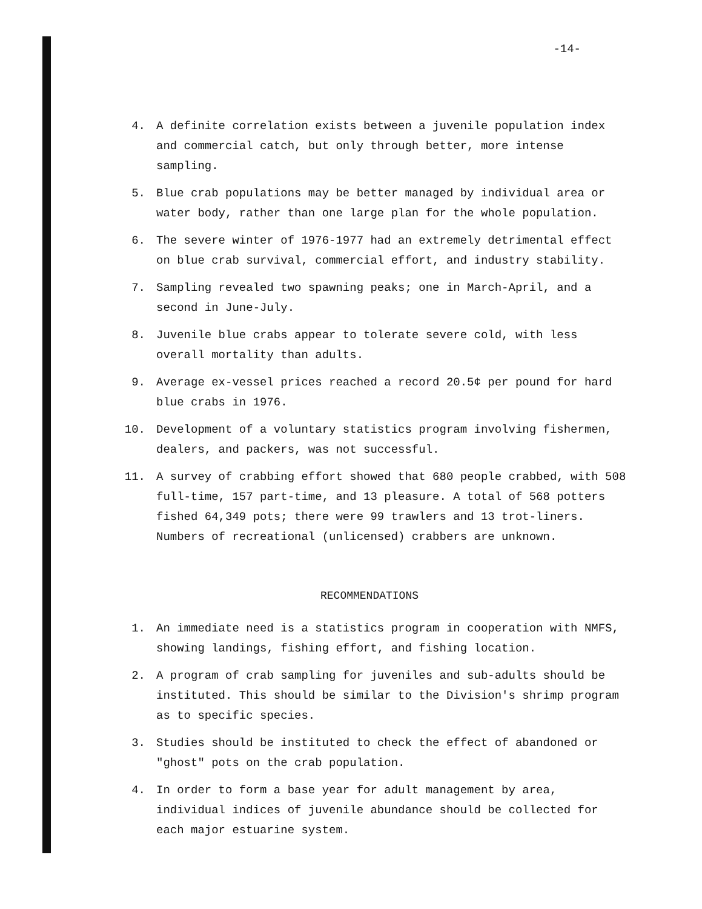-14-
4. A definite correlation exists between a juvenile population index and commercial catch, but only through better, more intense sampling.
5. Blue crab populations may be better managed by individual area or water body, rather than one large plan for the whole population.
6. The severe winter of 1976-1977 had an extremely detrimental effect on blue crab survival, commercial effort, and industry stability.
7. Sampling revealed two spawning peaks; one in March-April, and a second in June-July.
8. Juvenile blue crabs appear to tolerate severe cold, with less overall mortality than adults.
9. Average ex-vessel prices reached a record 20.5¢ per pound for hard blue crabs in 1976.
10. Development of a voluntary statistics program involving fishermen, dealers, and packers, was not successful.
11. A survey of crabbing effort showed that 680 people crabbed, with 508 full-time, 157 part-time, and 13 pleasure. A total of 568 potters fished 64,349 pots; there were 99 trawlers and 13 trot-liners. Numbers of recreational (unlicensed) crabbers are unknown.
RECOMMENDATIONS
1. An immediate need is a statistics program in cooperation with NMFS, showing landings, fishing effort, and fishing location.
2. A program of crab sampling for juveniles and sub-adults should be instituted. This should be similar to the Division's shrimp program as to specific species.
3. Studies should be instituted to check the effect of abandoned or "ghost" pots on the crab population.
4. In order to form a base year for adult management by area, individual indices of juvenile abundance should be collected for each major estuarine system.